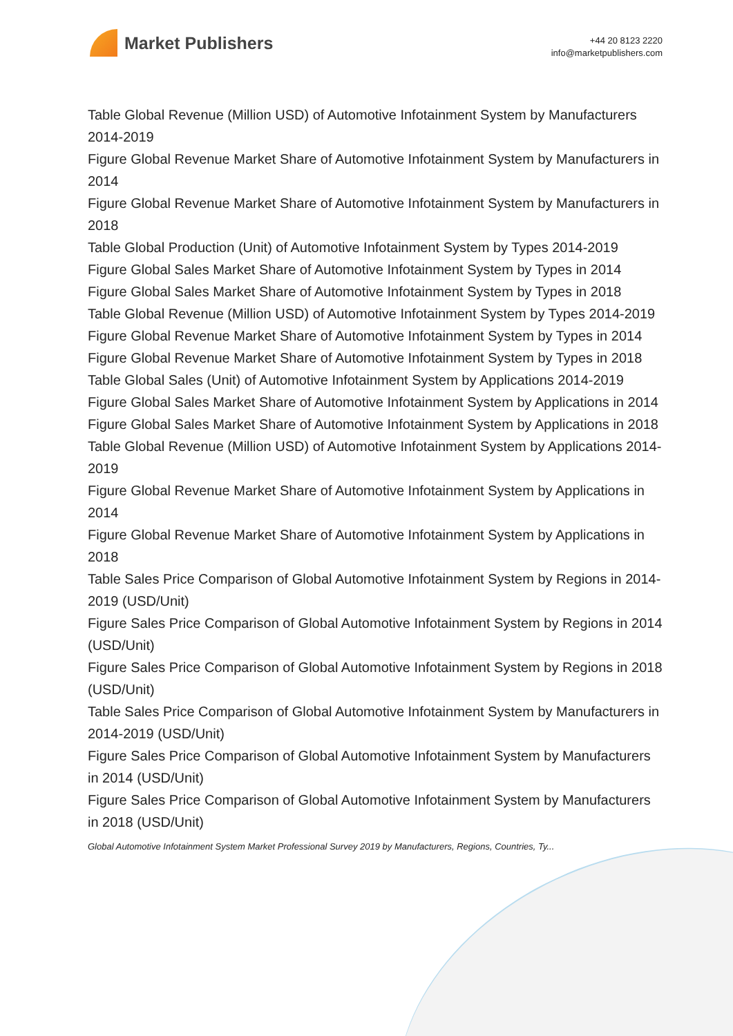Market Publishers
+44 20 8123 2220
info@marketpublishers.com
Table Global Revenue (Million USD) of Automotive Infotainment System by Manufacturers 2014-2019
Figure Global Revenue Market Share of Automotive Infotainment System by Manufacturers in 2014
Figure Global Revenue Market Share of Automotive Infotainment System by Manufacturers in 2018
Table Global Production (Unit) of Automotive Infotainment System by Types 2014-2019
Figure Global Sales Market Share of Automotive Infotainment System by Types in 2014
Figure Global Sales Market Share of Automotive Infotainment System by Types in 2018
Table Global Revenue (Million USD) of Automotive Infotainment System by Types 2014-2019
Figure Global Revenue Market Share of Automotive Infotainment System by Types in 2014
Figure Global Revenue Market Share of Automotive Infotainment System by Types in 2018
Table Global Sales (Unit) of Automotive Infotainment System by Applications 2014-2019
Figure Global Sales Market Share of Automotive Infotainment System by Applications in 2014
Figure Global Sales Market Share of Automotive Infotainment System by Applications in 2018
Table Global Revenue (Million USD) of Automotive Infotainment System by Applications 2014-2019
Figure Global Revenue Market Share of Automotive Infotainment System by Applications in 2014
Figure Global Revenue Market Share of Automotive Infotainment System by Applications in 2018
Table Sales Price Comparison of Global Automotive Infotainment System by Regions in 2014-2019 (USD/Unit)
Figure Sales Price Comparison of Global Automotive Infotainment System by Regions in 2014 (USD/Unit)
Figure Sales Price Comparison of Global Automotive Infotainment System by Regions in 2018 (USD/Unit)
Table Sales Price Comparison of Global Automotive Infotainment System by Manufacturers in 2014-2019 (USD/Unit)
Figure Sales Price Comparison of Global Automotive Infotainment System by Manufacturers in 2014 (USD/Unit)
Figure Sales Price Comparison of Global Automotive Infotainment System by Manufacturers in 2018 (USD/Unit)
Global Automotive Infotainment System Market Professional Survey 2019 by Manufacturers, Regions, Countries, Ty...